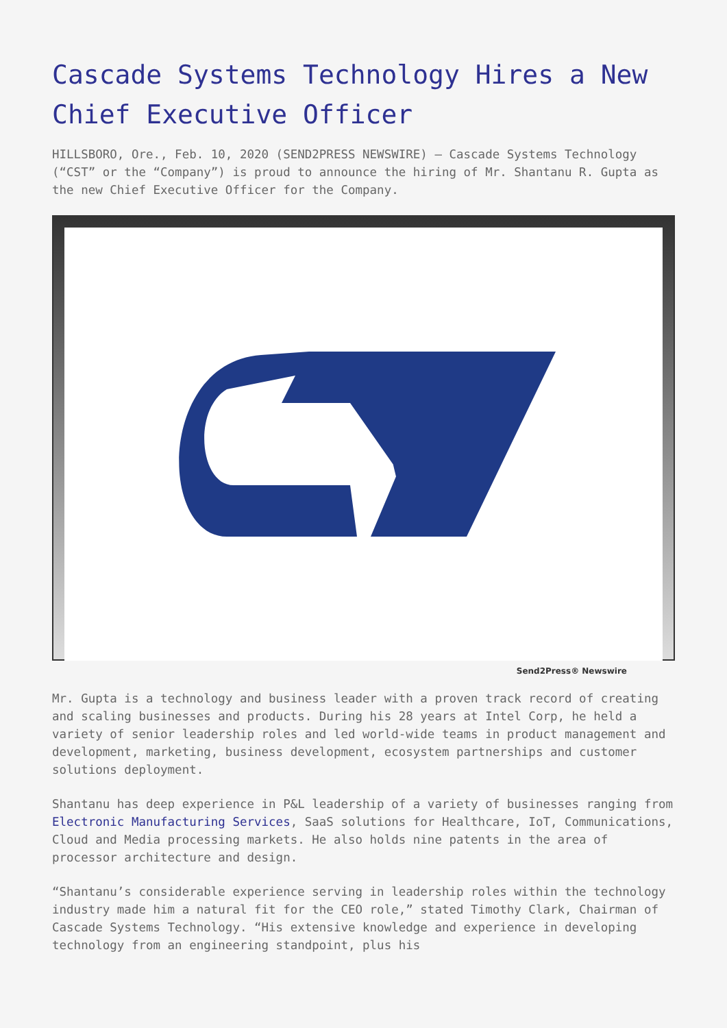Cascade Systems Technology Hires a New Chief Executive Officer
HILLSBORO, Ore., Feb. 10, 2020 (SEND2PRESS NEWSWIRE) — Cascade Systems Technology (“CST” or the “Company”) is proud to announce the hiring of Mr. Shantanu R. Gupta as the new Chief Executive Officer for the Company.
Send2Press® Newswire
Mr. Gupta is a technology and business leader with a proven track record of creating and scaling businesses and products. During his 28 years at Intel Corp, he held a variety of senior leadership roles and led world-wide teams in product management and development, marketing, business development, ecosystem partnerships and customer solutions deployment.
Shantanu has deep experience in P&L leadership of a variety of businesses ranging from Electronic Manufacturing Services, SaaS solutions for Healthcare, IoT, Communications, Cloud and Media processing markets. He also holds nine patents in the area of processor architecture and design.
“Shantanu’s considerable experience serving in leadership roles within the technology industry made him a natural fit for the CEO role,” stated Timothy Clark, Chairman of Cascade Systems Technology. “His extensive knowledge and experience in developing technology from an engineering standpoint, plus his